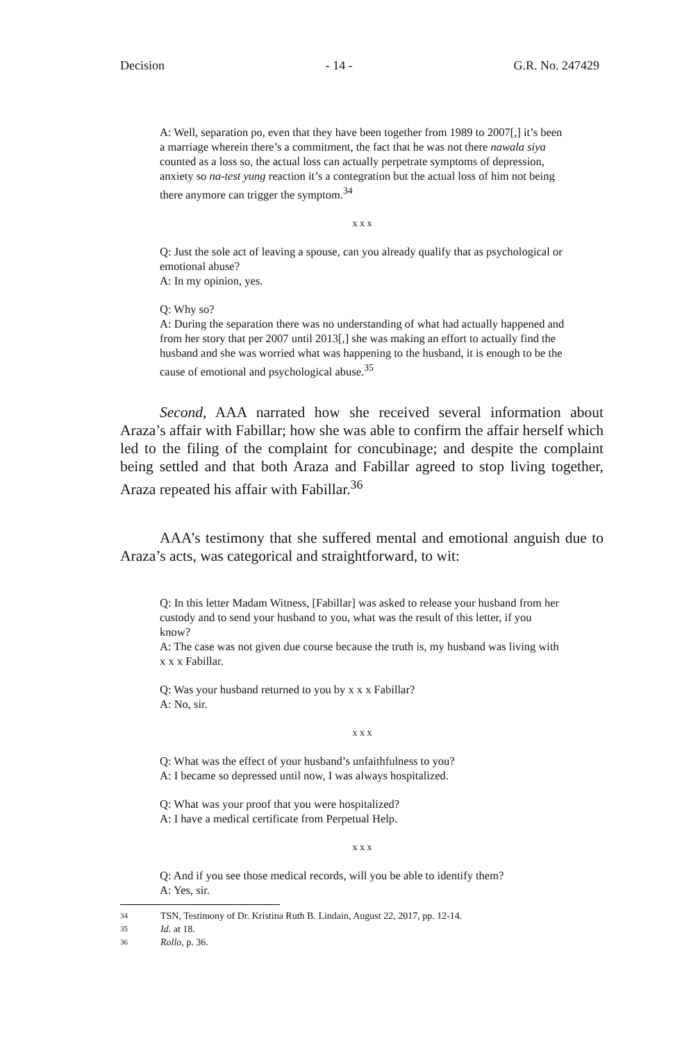Decision - 14 - G.R. No. 247429
A: Well, separation po, even that they have been together from 1989 to 2007[,] it’s been a marriage wherein there’s a commitment, the fact that he was not there nawala siya counted as a loss so, the actual loss can actually perpetrate symptoms of depression, anxiety so na-test yung reaction it’s a contegration but the actual loss of him not being there anymore can trigger the symptom.<sup>34</sup>
x x x
Q: Just the sole act of leaving a spouse, can you already qualify that as psychological or emotional abuse?
A: In my opinion, yes.
Q: Why so?
A: During the separation there was no understanding of what had actually happened and from her story that per 2007 until 2013[,] she was making an effort to actually find the husband and she was worried what was happening to the husband, it is enough to be the cause of emotional and psychological abuse.<sup>35</sup>
Second, AAA narrated how she received several information about Araza’s affair with Fabillar; how she was able to confirm the affair herself which led to the filing of the complaint for concubinage; and despite the complaint being settled and that both Araza and Fabillar agreed to stop living together, Araza repeated his affair with Fabillar.<sup>36</sup>
AAA’s testimony that she suffered mental and emotional anguish due to Araza’s acts, was categorical and straightforward, to wit:
Q: In this letter Madam Witness, [Fabillar] was asked to release your husband from her custody and to send your husband to you, what was the result of this letter, if you know?
A: The case was not given due course because the truth is, my husband was living with x x x Fabillar.
Q: Was your husband returned to you by x x x Fabillar?
A: No, sir.
x x x
Q: What was the effect of your husband’s unfaithfulness to you?
A: I became so depressed until now, I was always hospitalized.
Q: What was your proof that you were hospitalized?
A: I have a medical certificate from Perpetual Help.
x x x
Q: And if you see those medical records, will you be able to identify them?
A: Yes, sir.
34 TSN, Testimony of Dr. Kristina Ruth B. Lindain, August 22, 2017, pp. 12-14.
35 Id. at 18.
36 Rollo, p. 36.